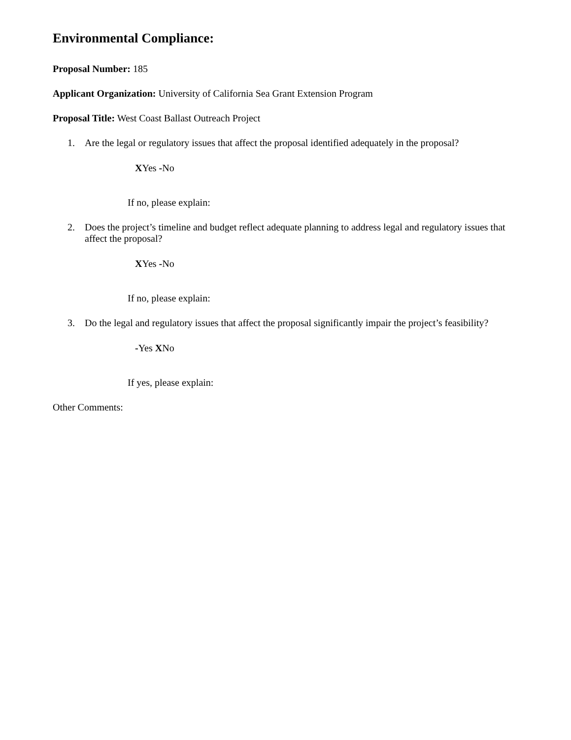Environmental Compliance:
Proposal Number: 185
Applicant Organization: University of California Sea Grant Extension Program
Proposal Title: West Coast Ballast Outreach Project
1. Are the legal or regulatory issues that affect the proposal identified adequately in the proposal?
XYes -No
If no, please explain:
2. Does the project’s timeline and budget reflect adequate planning to address legal and regulatory issues that affect the proposal?
XYes -No
If no, please explain:
3. Do the legal and regulatory issues that affect the proposal significantly impair the project’s feasibility?
-Yes XNo
If yes, please explain:
Other Comments: